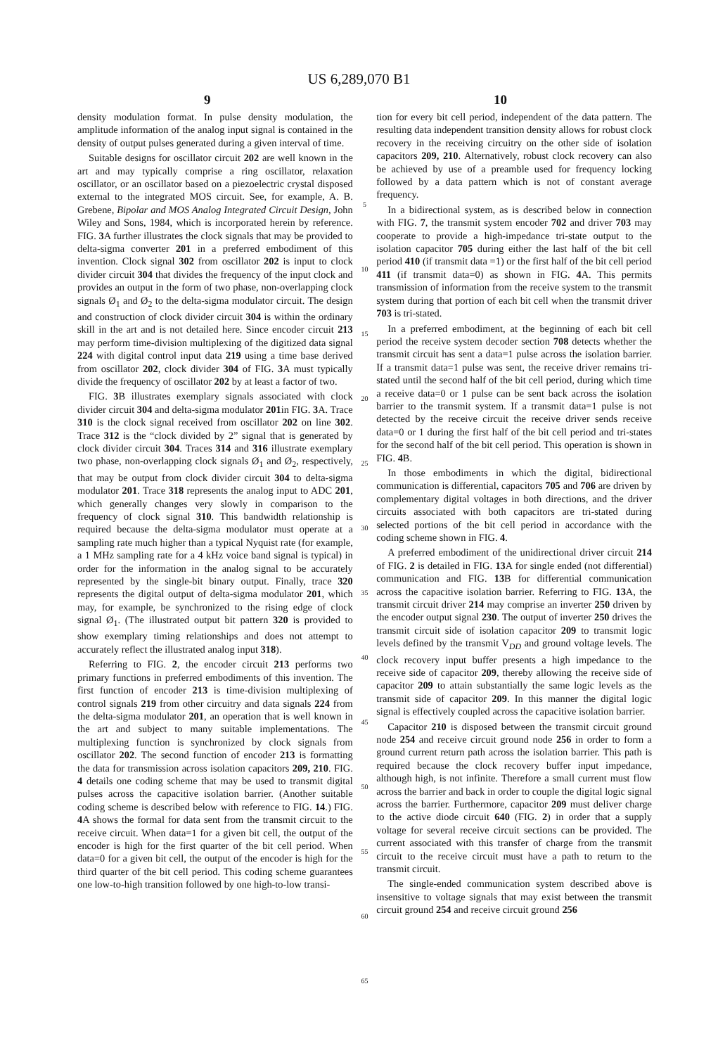US 6,289,070 B1
9 10
density modulation format. In pulse density modulation, the amplitude information of the analog input signal is contained in the density of output pulses generated during a given interval of time.
Suitable designs for oscillator circuit 202 are well known in the art and may typically comprise a ring oscillator, relaxation oscillator, or an oscillator based on a piezoelectric crystal disposed external to the integrated MOS circuit. See, for example, A. B. Grebene, Bipolar and MOS Analog Integrated Circuit Design, John Wiley and Sons, 1984, which is incorporated herein by reference. FIG. 3 A further illustrates the clock signals that may be provided to delta-sigma converter 201 in a preferred embodiment of this invention. Clock signal 302 from oscillator 202 is input to clock divider circuit 304 that divides the frequency of the input clock and provides an output in the form of two phase, non-overlapping clock signals Ø<sub>1</sub> and Ø<sub>2</sub> to the delta-sigma modulator circuit. The design and construction of clock divider circuit 304 is within the ordinary skill in the art and is not detailed here. Since encoder circuit 213 may perform time-division multiplexing of the digitized data signal 224 with digital control input data 219 using a time base derived from oscillator 202, clock divider 304 of FIG. 3 A must typically divide the frequency of oscillator 202 by at least a factor of two.
FIG. 3 B illustrates exemplary signals associated with clock divider circuit 304 and delta-sigma modulator 201in FIG. 3 A. Trace 310 is the clock signal received from oscillator 202 on line 302. Trace 312 is the “clock divided by 2” signal that is generated by clock divider circuit 304. Traces 314 and 316 illustrate exemplary two phase, non-overlapping clock signals Ø<sub>1</sub> and Ø<sub>2</sub>, respectively, that may be output from clock divider circuit 304 to delta-sigma modulator 201. Trace 318 represents the analog input to ADC 201, which generally changes very slowly in comparison to the frequency of clock signal 310. This bandwidth relationship is required because the delta-sigma modulator must operate at a sampling rate much higher than a typical Nyquist rate (for example, a 1 MHz sampling rate for a 4 kHz voice band signal is typical) in order for the information in the analog signal to be accurately represented by the single-bit binary output. Finally, trace 320 represents the digital output of delta-sigma modulator 201, which may, for example, be synchronized to the rising edge of clock signal Ø<sub>1</sub>. (The illustrated output bit pattern 320 is provided to show exemplary timing relationships and does not attempt to accurately reflect the illustrated analog input 318).
Referring to FIG. 2, the encoder circuit 213 performs two primary functions in preferred embodiments of this invention. The first function of encoder 213 is time-division multiplexing of control signals 219 from other circuitry and data signals 224 from the delta-sigma modulator 201, an operation that is well known in the art and subject to many suitable implementations. The multiplexing function is synchronized by clock signals from oscillator 202. The second function of encoder 213 is formatting the data for transmission across isolation capacitors 209, 210. FIG. 4 details one coding scheme that may be used to transmit digital pulses across the capacitive isolation barrier. (Another suitable coding scheme is described below with reference to FIG. 14.) FIG. 4 A shows the formal for data sent from the transmit circuit to the receive circuit. When data=1 for a given bit cell, the output of the encoder is high for the first quarter of the bit cell period. When data=0 for a given bit cell, the output of the encoder is high for the third quarter of the bit cell period. This coding scheme guarantees one low-to-high transition followed by one high-to-low transi-
5
10
15
20
25
30
35
40
45
50
55
60
65
tion for every bit cell period, independent of the data pattern. The resulting data independent transition density allows for robust clock recovery in the receiving circuitry on the other side of isolation capacitors 209, 210. Alternatively, robust clock recovery can also be achieved by use of a preamble used for frequency locking followed by a data pattern which is not of constant average frequency.
In a bidirectional system, as is described below in connection with FIG. 7, the transmit system encoder 702 and driver 703 may cooperate to provide a high-impedance tri-state output to the isolation capacitor 705 during either the last half of the bit cell period 410 (if transmit data =1) or the first half of the bit cell period 411 (if transmit data=0) as shown in FIG. 4 A. This permits transmission of information from the receive system to the transmit system during that portion of each bit cell when the transmit driver 703 is tri-stated.
In a preferred embodiment, at the beginning of each bit cell period the receive system decoder section 708 detects whether the transmit circuit has sent a data=1 pulse across the isolation barrier. If a transmit data=1 pulse was sent, the receive driver remains tri-stated until the second half of the bit cell period, during which time a receive data=0 or 1 pulse can be sent back across the isolation barrier to the transmit system. If a transmit data=1 pulse is not detected by the receive circuit the receive driver sends receive data=0 or 1 during the first half of the bit cell period and tri-states for the second half of the bit cell period. This operation is shown in FIG. 4 B.
In those embodiments in which the digital, bidirectional communication is differential, capacitors 705 and 706 are driven by complementary digital voltages in both directions, and the driver circuits associated with both capacitors are tri-stated during selected portions of the bit cell period in accordance with the coding scheme shown in FIG. 4.
A preferred embodiment of the unidirectional driver circuit 214 of FIG. 2 is detailed in FIG. 13 A for single ended (not differential) communication and FIG. 13 B for differential communication across the capacitive isolation barrier. Referring to FIG. 13 A, the transmit circuit driver 214 may comprise an inverter 250 driven by the encoder output signal 230. The output of inverter 250 drives the transmit circuit side of isolation capacitor 209 to transmit logic levels defined by the transmit V<sub>DD</sub> and ground voltage levels. The clock recovery input buffer presents a high impedance to the receive side of capacitor 209, thereby allowing the receive side of capacitor 209 to attain substantially the same logic levels as the transmit side of capacitor 209. In this manner the digital logic signal is effectively coupled across the capacitive isolation barrier.
Capacitor 210 is disposed between the transmit circuit ground node 254 and receive circuit ground node 256 in order to form a ground current return path across the isolation barrier. This path is required because the clock recovery buffer input impedance, although high, is not infinite. Therefore a small current must flow across the barrier and back in order to couple the digital logic signal across the barrier. Furthermore, capacitor 209 must deliver charge to the active diode circuit 640 (FIG. 2) in order that a supply voltage for several receive circuit sections can be provided. The current associated with this transfer of charge from the transmit circuit to the receive circuit must have a path to return to the transmit circuit.
The single-ended communication system described above is insensitive to voltage signals that may exist between the transmit circuit ground 254 and receive circuit ground 256